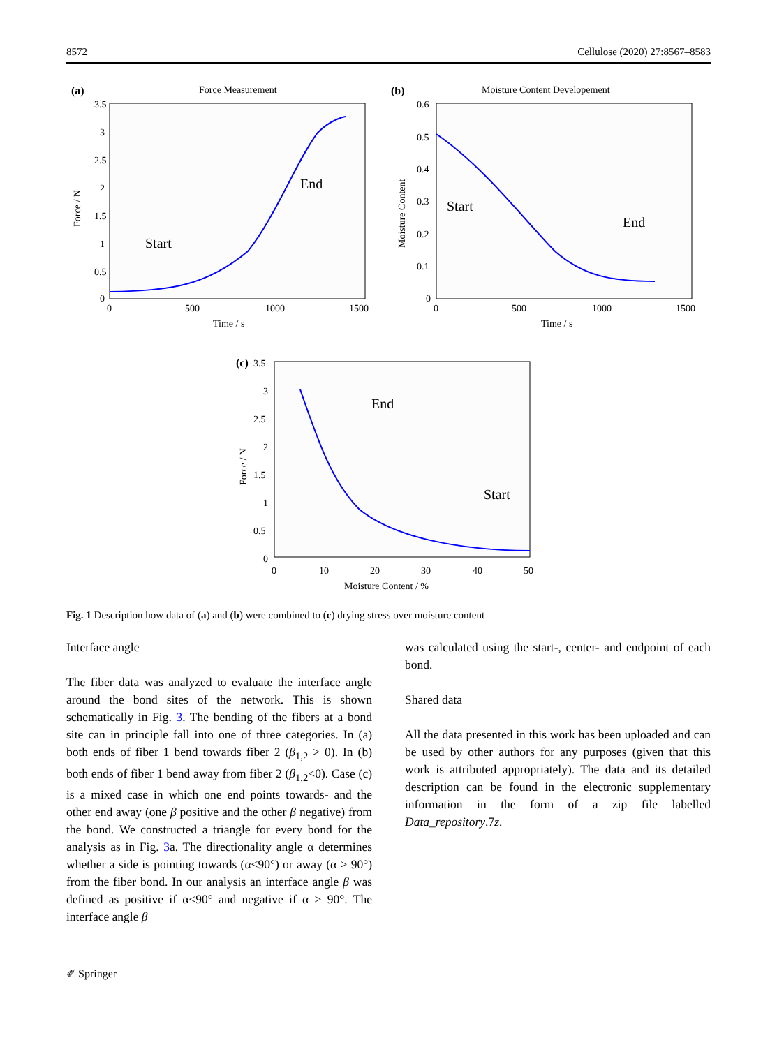8572 Cellulose (2020) 27:8567–8583
(a)
Force Measurement
3.5
3
2.5
2
1.5
1
0.5
0
0
500
1000
1500
Time / s
Force / N
Start
End
(b)
Moisture Content Developement
0.6
0.5
0.4
0.3
0.2
0.1
0
0
500
1000
1500
Time / s
Moisture Content
Start
End
(c)
3.5
3
2.5
2
1.5
1
0.5
0
0
10
20
30
40
50
Moisture Content / %
Force / N
End
Start
Fig. 1 Description how data of (a) and (b) were combined to (c) drying stress over moisture content
Interface angle
The fiber data was analyzed to evaluate the interface angle around the bond sites of the network. This is shown schematically in Fig. 3. The bending of the fibers at a bond site can in principle fall into one of three categories. In (a) both ends of fiber 1 bend towards fiber 2 (β<sub>1,2</sub> > 0). In (b) both ends of fiber 1 bend away from fiber 2 (β<sub>1,2</sub><0). Case (c) is a mixed case in which one end points towards- and the other end away (one β positive and the other β negative) from the bond. We constructed a triangle for every bond for the analysis as in Fig. 3a. The directionality angle α determines whether a side is pointing towards (α<90°) or away (α > 90°) from the fiber bond. In our analysis an interface angle β was defined as positive if α<90° and negative if α > 90°. The interface angle β
was calculated using the start-, center- and endpoint of each bond.
Shared data
All the data presented in this work has been uploaded and can be used by other authors for any purposes (given that this work is attributed appropriately). The data and its detailed description can be found in the electronic supplementary information in the form of a zip file labelled Data_repository.7z.
✐ Springer